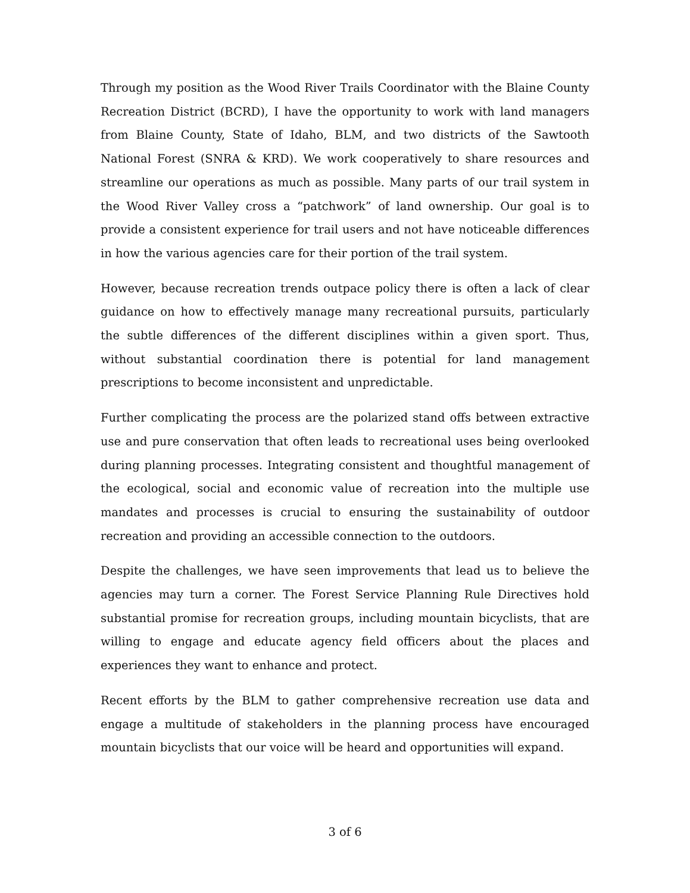Through my position as the Wood River Trails Coordinator with the Blaine County Recreation District (BCRD), I have the opportunity to work with land managers from Blaine County, State of Idaho, BLM, and two districts of the Sawtooth National Forest (SNRA & KRD). We work cooperatively to share resources and streamline our operations as much as possible. Many parts of our trail system in the Wood River Valley cross a “patchwork” of land ownership. Our goal is to provide a consistent experience for trail users and not have noticeable differences in how the various agencies care for their portion of the trail system.
However, because recreation trends outpace policy there is often a lack of clear guidance on how to effectively manage many recreational pursuits, particularly the subtle differences of the different disciplines within a given sport. Thus, without substantial coordination there is potential for land management prescriptions to become inconsistent and unpredictable.
Further complicating the process are the polarized stand offs between extractive use and pure conservation that often leads to recreational uses being overlooked during planning processes. Integrating consistent and thoughtful management of the ecological, social and economic value of recreation into the multiple use mandates and processes is crucial to ensuring the sustainability of outdoor recreation and providing an accessible connection to the outdoors.
Despite the challenges, we have seen improvements that lead us to believe the agencies may turn a corner. The Forest Service Planning Rule Directives hold substantial promise for recreation groups, including mountain bicyclists, that are willing to engage and educate agency field officers about the places and experiences they want to enhance and protect.
Recent efforts by the BLM to gather comprehensive recreation use data and engage a multitude of stakeholders in the planning process have encouraged mountain bicyclists that our voice will be heard and opportunities will expand.
3 of 6